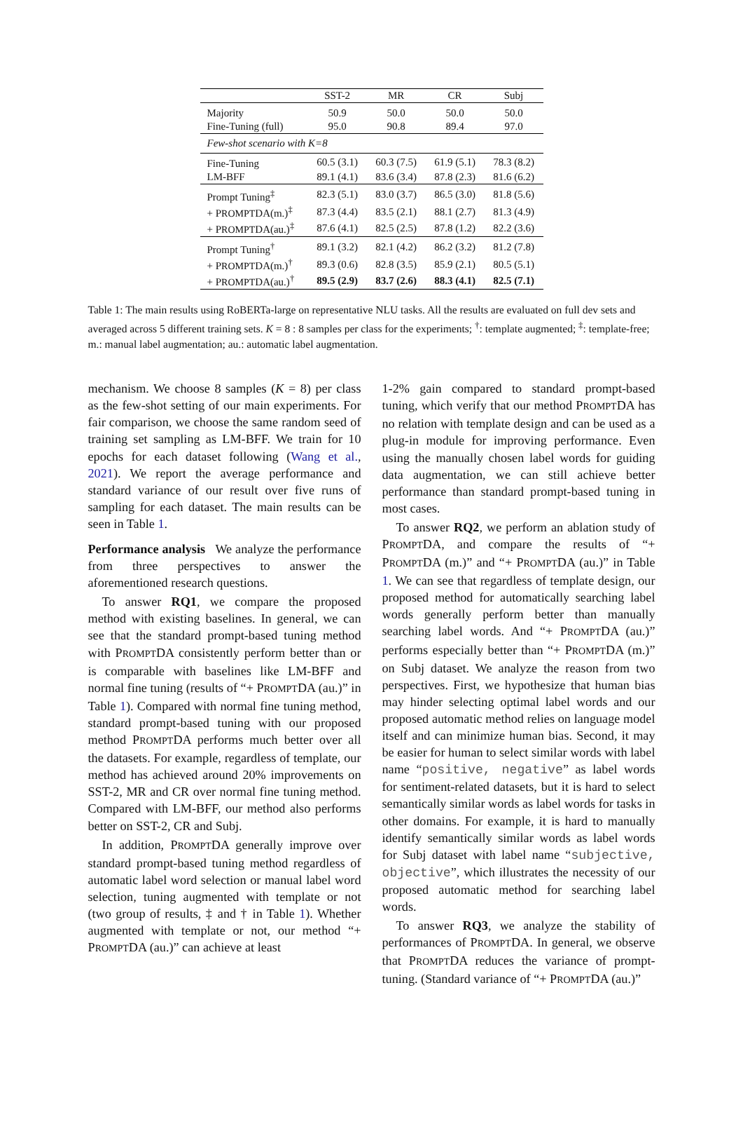| | SST-2 | MR | CR | Subj |
| --- | --- | --- | --- | --- |
| Majority | 50.9 | 50.0 | 50.0 | 50.0 |
| Fine-Tuning (full) | 95.0 | 90.8 | 89.4 | 97.0 |
| Few-shot scenario with K=8 | | | | |
| Fine-Tuning | 60.5 (3.1) | 60.3 (7.5) | 61.9 (5.1) | 78.3 (8.2) |
| LM-BFF | 89.1 (4.1) | 83.6 (3.4) | 87.8 (2.3) | 81.6 (6.2) |
| Prompt Tuning<sup>‡</sup> | 82.3 (5.1) | 83.0 (3.7) | 86.5 (3.0) | 81.8 (5.6) |
| + P ROMPT DA(m.)<sup>‡</sup> | 87.3 (4.4) | 83.5 (2.1) | 88.1 (2.7) | 81.3 (4.9) |
| + P ROMPT DA(au.)<sup>‡</sup> | 87.6 (4.1) | 82.5 (2.5) | 87.8 (1.2) | 82.2 (3.6) |
| Prompt Tuning<sup>†</sup> | 89.1 (3.2) | 82.1 (4.2) | 86.2 (3.2) | 81.2 (7.8) |
| + P ROMPT DA(m.)<sup>†</sup> | 89.3 (0.6) | 82.8 (3.5) | 85.9 (2.1) | 80.5 (5.1) |
| + P ROMPT DA(au.)<sup>†</sup> | 89.5 (2.9) | 83.7 (2.6) | 88.3 (4.1) | 82.5 (7.1) |
Table 1: The main results using RoBERTa-large on representative NLU tasks. All the results are evaluated on full dev sets and averaged across 5 different training sets. K = 8 : 8 samples per class for the experiments; <sup>†</sup>: template augmented; <sup>‡</sup>: template-free; m.: manual label augmentation; au.: automatic label augmentation.
mechanism. We choose 8 samples (K = 8) per class as the few-shot setting of our main experiments. For fair comparison, we choose the same random seed of training set sampling as LM-BFF. We train for 10 epochs for each dataset following (Wang et al., 2021). We report the average performance and standard variance of our result over five runs of sampling for each dataset. The main results can be seen in Table 1.
Performance analysis We analyze the performance from three perspectives to answer the aforementioned research questions.
To answer RQ1, we compare the proposed method with existing baselines. In general, we can see that the standard prompt-based tuning method with PROMPTDA consistently perform better than or is comparable with baselines like LM-BFF and normal fine tuning (results of “+ PROMPTDA (au.)” in Table 1). Compared with normal fine tuning method, standard prompt-based tuning with our proposed method PROMPTDA performs much better over all the datasets. For example, regardless of template, our method has achieved around 20% improvements on SST-2, MR and CR over normal fine tuning method. Compared with LM-BFF, our method also performs better on SST-2, CR and Subj.
In addition, PROMPTDA generally improve over standard prompt-based tuning method regardless of automatic label word selection or manual label word selection, tuning augmented with template or not (two group of results, ‡ and † in Table 1). Whether augmented with template or not, our method “+ PROMPTDA (au.)” can achieve at least
1-2% gain compared to standard prompt-based tuning, which verify that our method PROMPTDA has no relation with template design and can be used as a plug-in module for improving performance. Even using the manually chosen label words for guiding data augmentation, we can still achieve better performance than standard prompt-based tuning in most cases.
To answer RQ2, we perform an ablation study of PROMPTDA, and compare the results of “+ PROMPTDA (m.)” and “+ PROMPTDA (au.)” in Table 1. We can see that regardless of template design, our proposed method for automatically searching label words generally perform better than manually searching label words. And “+ PROMPTDA (au.)” performs especially better than “+ PROMPTDA (m.)” on Subj dataset. We analyze the reason from two perspectives. First, we hypothesize that human bias may hinder selecting optimal label words and our proposed automatic method relies on language model itself and can minimize human bias. Second, it may be easier for human to select similar words with label name “positive, negative” as label words for sentiment-related datasets, but it is hard to select semantically similar words as label words for tasks in other domains. For example, it is hard to manually identify semantically similar words as label words for Subj dataset with label name “subjective, objective”, which illustrates the necessity of our proposed automatic method for searching label words.
To answer RQ3, we analyze the stability of performances of PROMPTDA. In general, we observe that PROMPTDA reduces the variance of prompt-tuning. (Standard variance of “+ PROMPTDA (au.)”